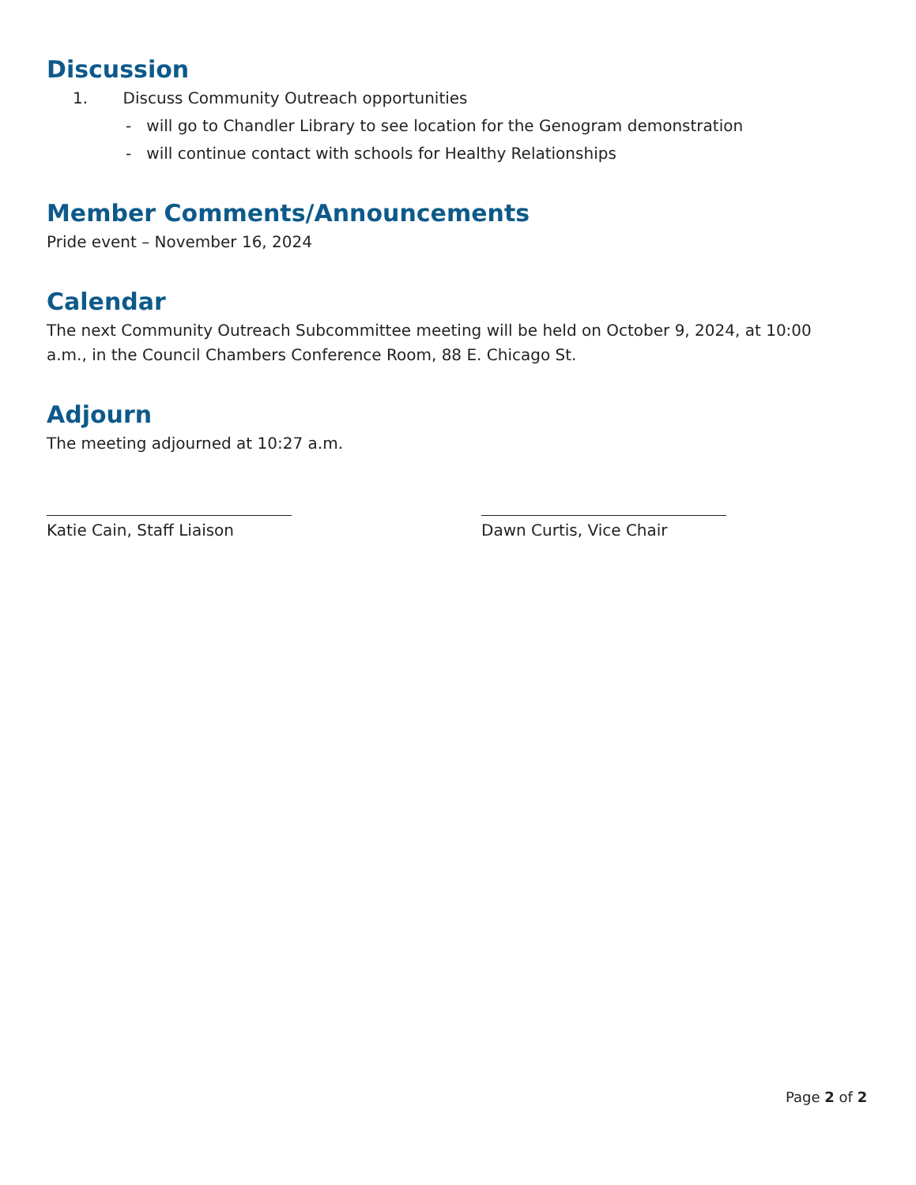Discussion
1. Discuss Community Outreach opportunities
- will go to Chandler Library to see location for the Genogram demonstration
- will continue contact with schools for Healthy Relationships
Member Comments/Announcements
Pride event – November 16, 2024
Calendar
The next Community Outreach Subcommittee meeting will be held on October 9, 2024, at 10:00 a.m., in the Council Chambers Conference Room, 88 E. Chicago St.
Adjourn
The meeting adjourned at 10:27 a.m.
Katie Cain, Staff Liaison Dawn Curtis, Vice Chair
Page 2 of 2